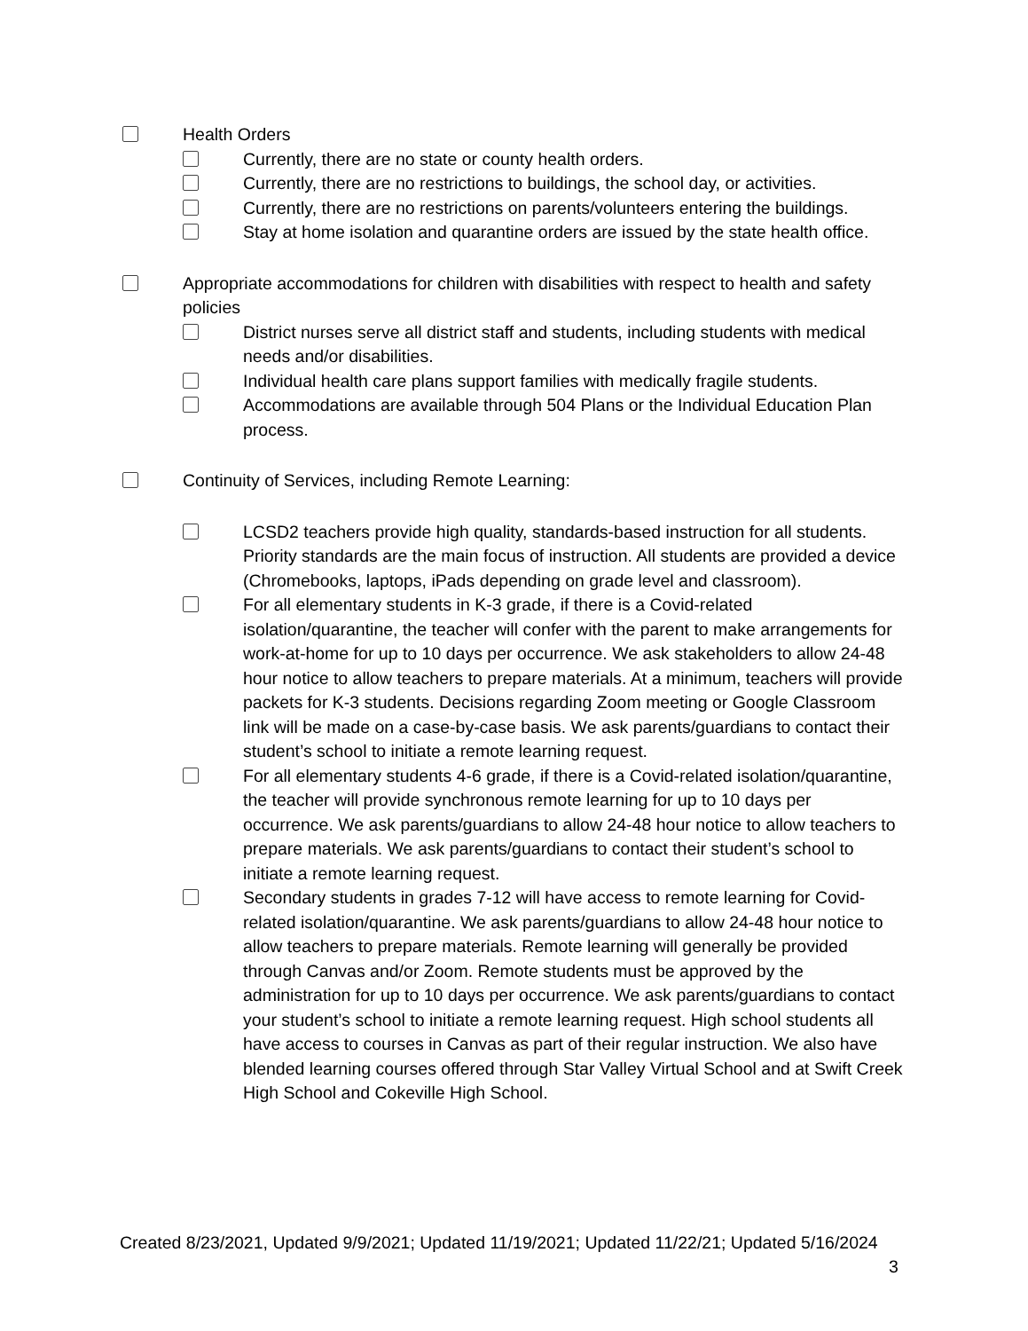Health Orders
Currently, there are no state or county health orders.
Currently, there are no restrictions to buildings, the school day, or activities.
Currently, there are no restrictions on parents/volunteers entering the buildings.
Stay at home isolation and quarantine orders are issued by the state health office.
Appropriate accommodations for children with disabilities with respect to health and safety policies
District nurses serve all district staff and students, including students with medical needs and/or disabilities.
Individual health care plans support families with medically fragile students.
Accommodations are available through 504 Plans or the Individual Education Plan process.
Continuity of Services, including Remote Learning:
LCSD2 teachers provide high quality, standards-based instruction for all students. Priority standards are the main focus of instruction. All students are provided a device (Chromebooks, laptops, iPads depending on grade level and classroom).
For all elementary students in K-3 grade, if there is a Covid-related isolation/quarantine, the teacher will confer with the parent to make arrangements for work-at-home for up to 10 days per occurrence. We ask stakeholders to allow 24-48 hour notice to allow teachers to prepare materials. At a minimum, teachers will provide packets for K-3 students. Decisions regarding Zoom meeting or Google Classroom link will be made on a case-by-case basis. We ask parents/guardians to contact their student’s school to initiate a remote learning request.
For all elementary students 4-6 grade, if there is a Covid-related isolation/quarantine, the teacher will provide synchronous remote learning for up to 10 days per occurrence. We ask parents/guardians to allow 24-48 hour notice to allow teachers to prepare materials. We ask parents/guardians to contact their student’s school to initiate a remote learning request.
Secondary students in grades 7-12 will have access to remote learning for Covid-related isolation/quarantine. We ask parents/guardians to allow 24-48 hour notice to allow teachers to prepare materials. Remote learning will generally be provided through Canvas and/or Zoom. Remote students must be approved by the administration for up to 10 days per occurrence. We ask parents/guardians to contact your student’s school to initiate a remote learning request. High school students all have access to courses in Canvas as part of their regular instruction. We also have blended learning courses offered through Star Valley Virtual School and at Swift Creek High School and Cokeville High School.
Created 8/23/2021, Updated 9/9/2021; Updated 11/19/2021; Updated 11/22/21; Updated 5/16/2024
3